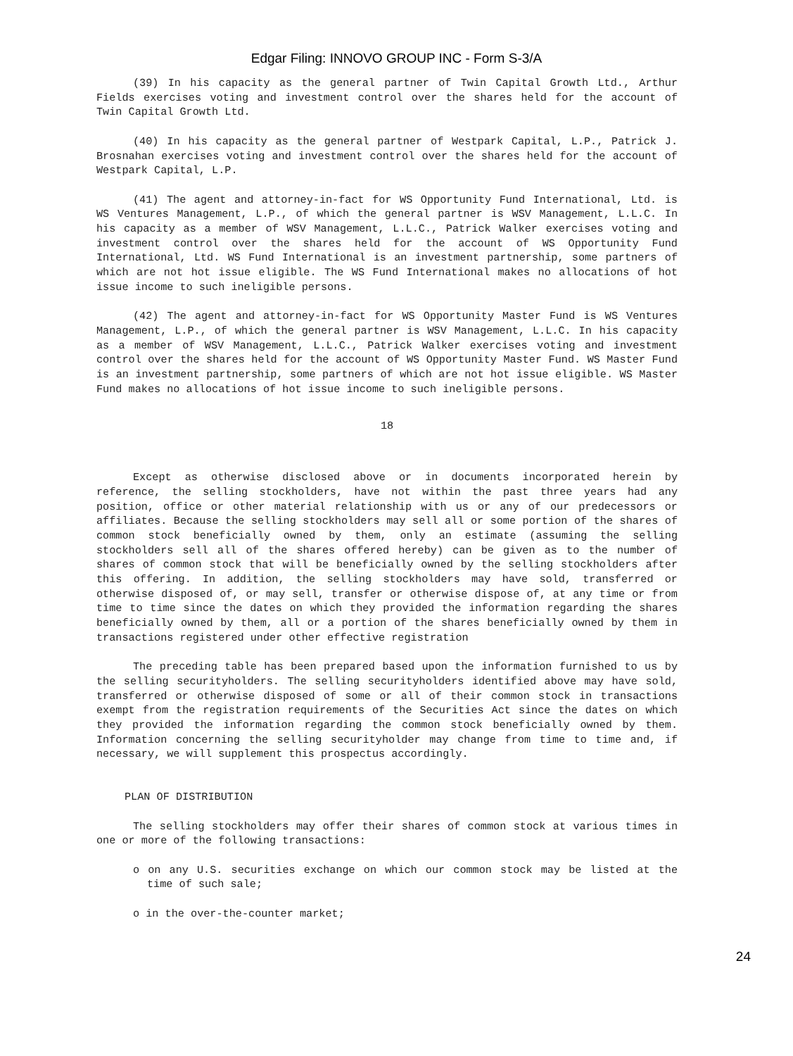Edgar Filing: INNOVO GROUP INC - Form S-3/A
(39) In his capacity as the general partner of Twin Capital Growth Ltd., Arthur Fields exercises voting and investment control over the shares held for the account of Twin Capital Growth Ltd.
(40) In his capacity as the general partner of Westpark Capital, L.P., Patrick J. Brosnahan exercises voting and investment control over the shares held for the account of Westpark Capital, L.P.
(41) The agent and attorney-in-fact for WS Opportunity Fund International, Ltd. is WS Ventures Management, L.P., of which the general partner is WSV Management, L.L.C. In his capacity as a member of WSV Management, L.L.C., Patrick Walker exercises voting and investment control over the shares held for the account of WS Opportunity Fund International, Ltd. WS Fund International is an investment partnership, some partners of which are not hot issue eligible. The WS Fund International makes no allocations of hot issue income to such ineligible persons.
(42) The agent and attorney-in-fact for WS Opportunity Master Fund is WS Ventures Management, L.P., of which the general partner is WSV Management, L.L.C. In his capacity as a member of WSV Management, L.L.C., Patrick Walker exercises voting and investment control over the shares held for the account of WS Opportunity Master Fund. WS Master Fund is an investment partnership, some partners of which are not hot issue eligible. WS Master Fund makes no allocations of hot issue income to such ineligible persons.
18
Except as otherwise disclosed above or in documents incorporated herein by reference, the selling stockholders, have not within the past three years had any position, office or other material relationship with us or any of our predecessors or affiliates. Because the selling stockholders may sell all or some portion of the shares of common stock beneficially owned by them, only an estimate (assuming the selling stockholders sell all of the shares offered hereby) can be given as to the number of shares of common stock that will be beneficially owned by the selling stockholders after this offering. In addition, the selling stockholders may have sold, transferred or otherwise disposed of, or may sell, transfer or otherwise dispose of, at any time or from time to time since the dates on which they provided the information regarding the shares beneficially owned by them, all or a portion of the shares beneficially owned by them in transactions registered under other effective registration
The preceding table has been prepared based upon the information furnished to us by the selling securityholders. The selling securityholders identified above may have sold, transferred or otherwise disposed of some or all of their common stock in transactions exempt from the registration requirements of the Securities Act since the dates on which they provided the information regarding the common stock beneficially owned by them. Information concerning the selling securityholder may change from time to time and, if necessary, we will supplement this prospectus accordingly.
PLAN OF DISTRIBUTION
The selling stockholders may offer their shares of common stock at various times in one or more of the following transactions:
o on any U.S. securities exchange on which our common stock may be listed at the time of such sale;
o in the over-the-counter market;
24